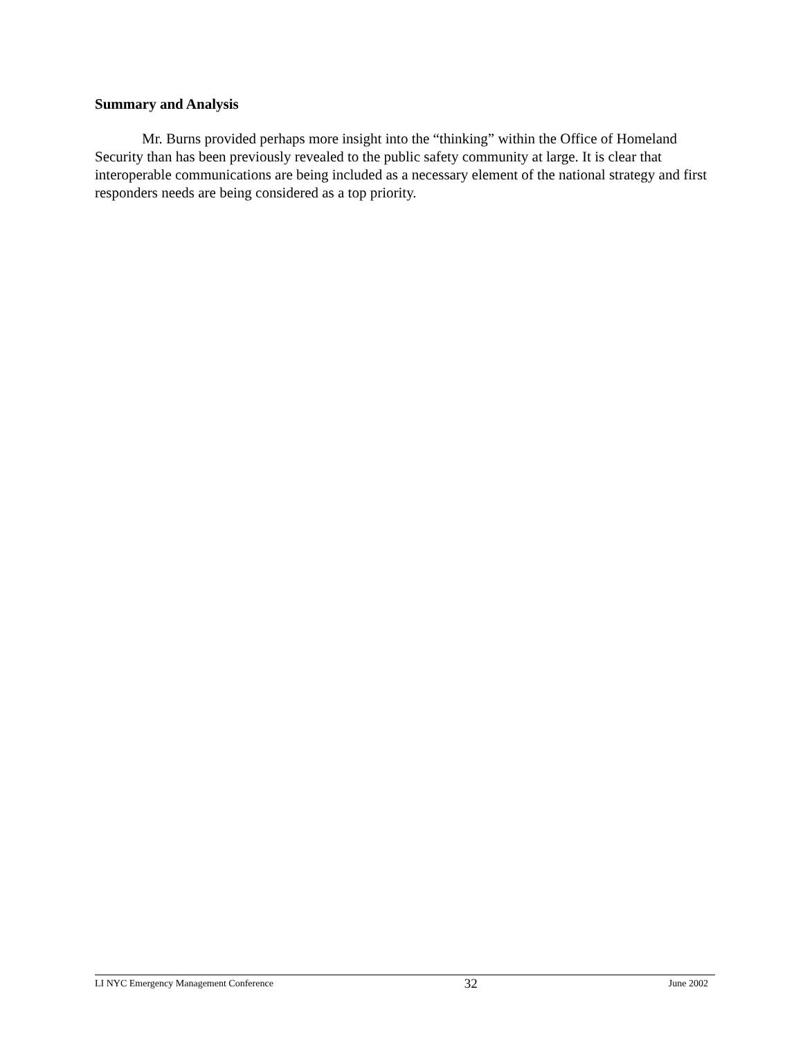Summary and Analysis
Mr. Burns provided perhaps more insight into the “thinking” within the Office of Homeland Security than has been previously revealed to the public safety community at large. It is clear that interoperable communications are being included as a necessary element of the national strategy and first responders needs are being considered as a top priority.
LI NYC Emergency Management Conference 32 June 2002